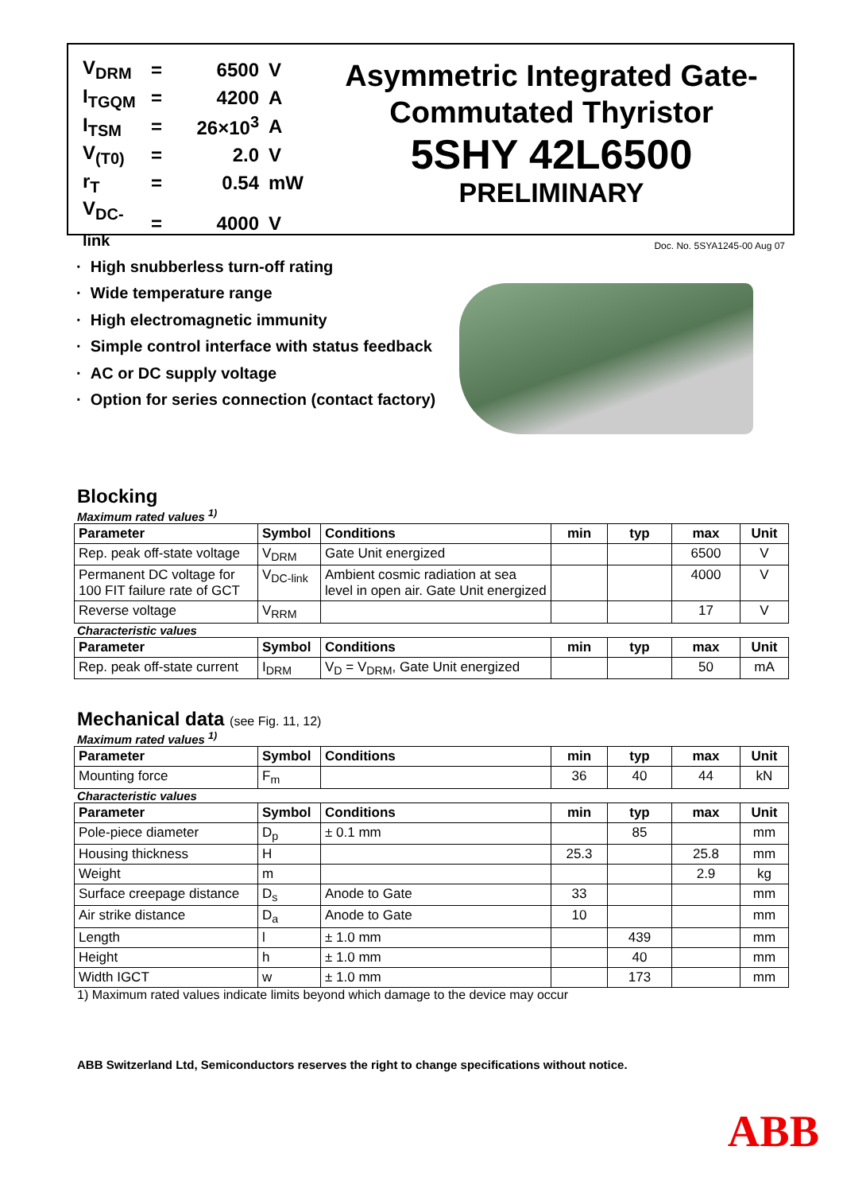| V<sub>DRM</sub> | = | 6500 | V |
| I<sub>TGQM</sub> | = | 4200 | A |
| I<sub>TSM</sub> | = | 26×10<sup>3</sup> | A |
| V<sub>(T0)</sub> | = | 2.0 | V |
| r<sub>T</sub> | = | 0.54 | mW |
| V<sub>DC-link</sub> | = | 4000 | V |
Asymmetric Integrated Gate-
Commutated Thyristor
5SHY 42L6500
PRELIMINARY
Doc. No. 5SYA1245-00 Aug 07
· High snubberless turn-off rating
· Wide temperature range
· High electromagnetic immunity
· Simple control interface with status feedback
· AC or DC supply voltage
· Option for series connection (contact factory)
Blocking
Maximum rated values <sup>1)</sup>
| Parameter | Symbol | Conditions | min | typ | max | Unit |
| --- | --- | --- | --- | --- | --- | --- |
| Rep. peak off-state voltage | V<sub>DRM</sub> | Gate Unit energized | | | 6500 | V |
| Permanent DC voltage for 100 FIT failure rate of GCT | V<sub>DC-link</sub> | Ambient cosmic radiation at sea level in open air. Gate Unit energized | | | 4000 | V |
| Reverse voltage | V<sub>RRM</sub> | | | | 17 | V |
Characteristic values
| Parameter | Symbol | Conditions | min | typ | max | Unit |
| --- | --- | --- | --- | --- | --- | --- |
| Rep. peak off-state current | I<sub>DRM</sub> | V<sub>D</sub> = V<sub>DRM</sub>, Gate Unit energized | | | 50 | mA |
Mechanical data (see Fig. 11, 12)
Maximum rated values <sup>1)</sup>
| Parameter | Symbol | Conditions | min | typ | max | Unit |
| --- | --- | --- | --- | --- | --- | --- |
| Mounting force | F<sub>m</sub> | | 36 | 40 | 44 | kN |
Characteristic values
| Parameter | Symbol | Conditions | min | typ | max | Unit |
| --- | --- | --- | --- | --- | --- | --- |
| Pole-piece diameter | D<sub>p</sub> | ± 0.1 mm | | 85 | | mm |
| Housing thickness | H | | 25.3 | | 25.8 | mm |
| Weight | m | | | | 2.9 | kg |
| Surface creepage distance | D<sub>s</sub> | Anode to Gate | 33 | | | mm |
| Air strike distance | D<sub>a</sub> | Anode to Gate | 10 | | | mm |
| Length | l | ± 1.0 mm | | 439 | | mm |
| Height | h | ± 1.0 mm | | 40 | | mm |
| Width IGCT | w | ± 1.0 mm | | 173 | | mm |
1) Maximum rated values indicate limits beyond which damage to the device may occur
ABB Switzerland Ltd, Semiconductors reserves the right to change specifications without notice.
ABB